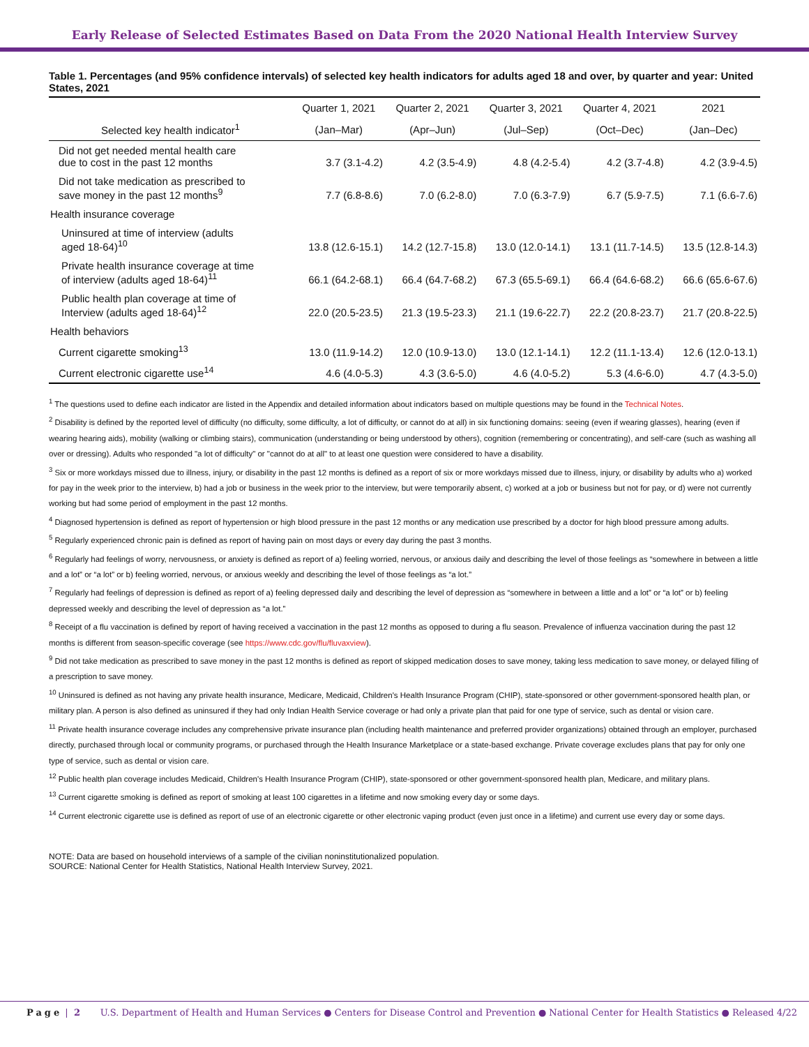Early Release of Selected Estimates Based on Data From the 2020 National Health Interview Survey
Table 1. Percentages (and 95% confidence intervals) of selected key health indicators for adults aged 18 and over, by quarter and year: United States, 2021
| | Quarter 1, 2021 | Quarter 2, 2021 | Quarter 3, 2021 | Quarter 4, 2021 | 2021 |
| --- | --- | --- | --- | --- | --- |
| Selected key health indicator<sup>1</sup> | (Jan–Mar) | (Apr–Jun) | (Jul–Sep) | (Oct–Dec) | (Jan–Dec) |
| Did not get needed mental health care due to cost in the past 12 months | 3.7 (3.1-4.2) | 4.2 (3.5-4.9) | 4.8 (4.2-5.4) | 4.2 (3.7-4.8) | 4.2 (3.9-4.5) |
| Did not take medication as prescribed to save money in the past 12 months<sup>9</sup> | 7.7 (6.8-8.6) | 7.0 (6.2-8.0) | 7.0 (6.3-7.9) | 6.7 (5.9-7.5) | 7.1 (6.6-7.6) |
| Health insurance coverage | | | | | |
| Uninsured at time of interview (adults aged 18-64)<sup>10</sup> | 13.8 (12.6-15.1) | 14.2 (12.7-15.8) | 13.0 (12.0-14.1) | 13.1 (11.7-14.5) | 13.5 (12.8-14.3) |
| Private health insurance coverage at time of interview (adults aged 18-64)<sup>11</sup> | 66.1 (64.2-68.1) | 66.4 (64.7-68.2) | 67.3 (65.5-69.1) | 66.4 (64.6-68.2) | 66.6 (65.6-67.6) |
| Public health plan coverage at time of Interview (adults aged 18-64)<sup>12</sup> | 22.0 (20.5-23.5) | 21.3 (19.5-23.3) | 21.1 (19.6-22.7) | 22.2 (20.8-23.7) | 21.7 (20.8-22.5) |
| Health behaviors | | | | | |
| Current cigarette smoking<sup>13</sup> | 13.0 (11.9-14.2) | 12.0 (10.9-13.0) | 13.0 (12.1-14.1) | 12.2 (11.1-13.4) | 12.6 (12.0-13.1) |
| Current electronic cigarette use<sup>14</sup> | 4.6 (4.0-5.3) | 4.3 (3.6-5.0) | 4.6 (4.0-5.2) | 5.3 (4.6-6.0) | 4.7 (4.3-5.0) |
<sup>1</sup> The questions used to define each indicator are listed in the Appendix and detailed information about indicators based on multiple questions may be found in the Technical Notes.
<sup>2</sup> Disability is defined by the reported level of difficulty (no difficulty, some difficulty, a lot of difficulty, or cannot do at all) in six functioning domains: seeing (even if wearing glasses), hearing (even if wearing hearing aids), mobility (walking or climbing stairs), communication (understanding or being understood by others), cognition (remembering or concentrating), and self-care (such as washing all over or dressing). Adults who responded "a lot of difficulty" or "cannot do at all" to at least one question were considered to have a disability.
<sup>3</sup> Six or more workdays missed due to illness, injury, or disability in the past 12 months is defined as a report of six or more workdays missed due to illness, injury, or disability by adults who a) worked for pay in the week prior to the interview, b) had a job or business in the week prior to the interview, but were temporarily absent, c) worked at a job or business but not for pay, or d) were not currently working but had some period of employment in the past 12 months.
<sup>4</sup> Diagnosed hypertension is defined as report of hypertension or high blood pressure in the past 12 months or any medication use prescribed by a doctor for high blood pressure among adults.
<sup>5</sup> Regularly experienced chronic pain is defined as report of having pain on most days or every day during the past 3 months.
<sup>6</sup> Regularly had feelings of worry, nervousness, or anxiety is defined as report of a) feeling worried, nervous, or anxious daily and describing the level of those feelings as “somewhere in between a little and a lot” or “a lot” or b) feeling worried, nervous, or anxious weekly and describing the level of those feelings as “a lot.”
<sup>7</sup> Regularly had feelings of depression is defined as report of a) feeling depressed daily and describing the level of depression as “somewhere in between a little and a lot” or “a lot” or b) feeling depressed weekly and describing the level of depression as “a lot.”
<sup>8</sup> Receipt of a flu vaccination is defined by report of having received a vaccination in the past 12 months as opposed to during a flu season. Prevalence of influenza vaccination during the past 12 months is different from season-specific coverage (see https://www.cdc.gov/flu/fluvaxview).
<sup>9</sup> Did not take medication as prescribed to save money in the past 12 months is defined as report of skipped medication doses to save money, taking less medication to save money, or delayed filling of a prescription to save money.
<sup>10</sup> Uninsured is defined as not having any private health insurance, Medicare, Medicaid, Children's Health Insurance Program (CHIP), state-sponsored or other government-sponsored health plan, or military plan. A person is also defined as uninsured if they had only Indian Health Service coverage or had only a private plan that paid for one type of service, such as dental or vision care.
<sup>11</sup> Private health insurance coverage includes any comprehensive private insurance plan (including health maintenance and preferred provider organizations) obtained through an employer, purchased directly, purchased through local or community programs, or purchased through the Health Insurance Marketplace or a state-based exchange. Private coverage excludes plans that pay for only one type of service, such as dental or vision care.
<sup>12</sup> Public health plan coverage includes Medicaid, Children's Health Insurance Program (CHIP), state-sponsored or other government-sponsored health plan, Medicare, and military plans.
<sup>13</sup> Current cigarette smoking is defined as report of smoking at least 100 cigarettes in a lifetime and now smoking every day or some days.
<sup>14</sup> Current electronic cigarette use is defined as report of use of an electronic cigarette or other electronic vaping product (even just once in a lifetime) and current use every day or some days.
NOTE: Data are based on household interviews of a sample of the civilian noninstitutionalized population.
SOURCE: National Center for Health Statistics, National Health Interview Survey, 2021.
Page | 2 U.S. Department of Health and Human Services ● Centers for Disease Control and Prevention ● National Center for Health Statistics ● Released 4/22